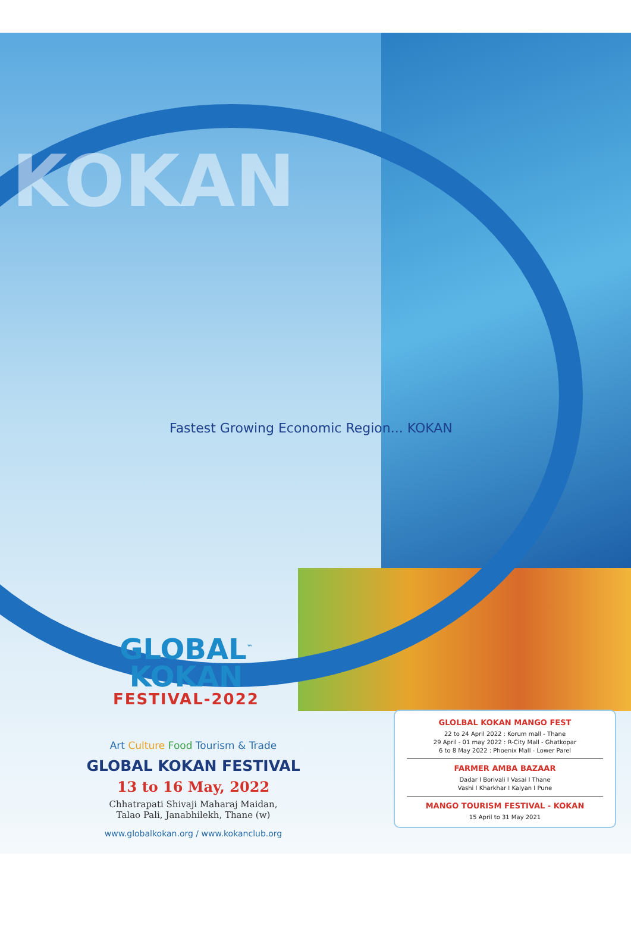KOKAN
Fastest Growing Economic Region... KOKAN
GLOBAL<sup>™</sup>
KOKAN
FESTIVAL-2022
Art Culture Food Tourism & Trade
GLOBAL KOKAN FESTIVAL
13 to 16 May, 2022
Chhatrapati Shivaji Maharaj Maidan,
Talao Pali, Janabhilekh, Thane (w)
www.globalkokan.org / www.kokanclub.org
GLOLBAL KOKAN MANGO FEST
22 to 24 April 2022 : Korum mall - Thane
29 April - 01 may 2022 : R-City Mall - Ghatkopar
6 to 8 May 2022 : Phoenix Mall - Lower Parel
FARMER AMBA BAZAAR
Dadar I Borivali I Vasai I Thane
Vashi I Kharkhar I Kalyan I Pune
MANGO TOURISM FESTIVAL - KOKAN
15 April to 31 May 2021